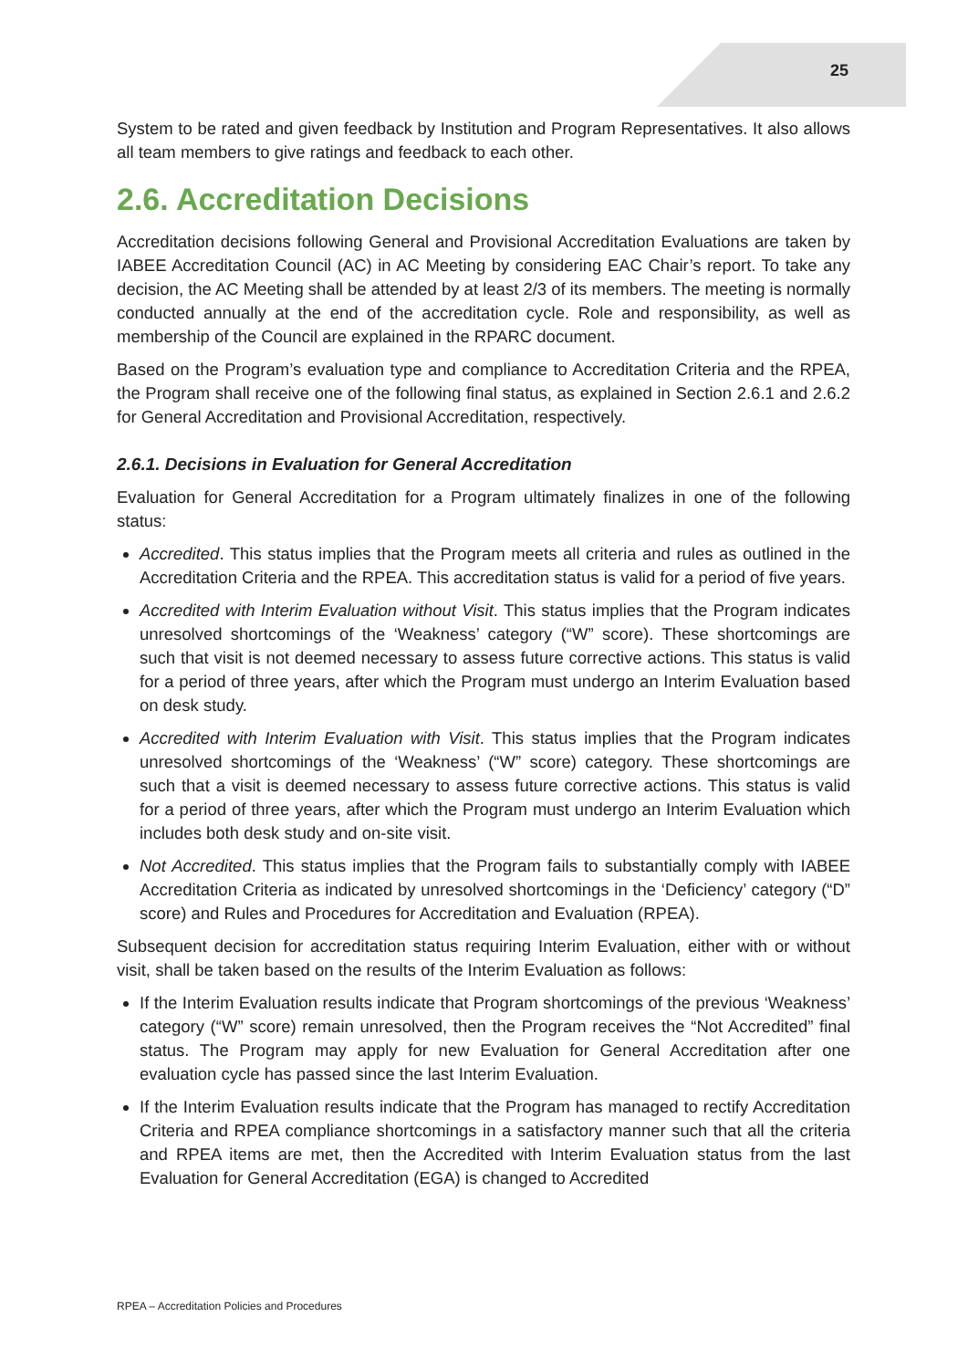25
System to be rated and given feedback by Institution and Program Representatives. It also allows all team members to give ratings and feedback to each other.
2.6. Accreditation Decisions
Accreditation decisions following General and Provisional Accreditation Evaluations are taken by IABEE Accreditation Council (AC) in AC Meeting by considering EAC Chair’s report. To take any decision, the AC Meeting shall be attended by at least 2/3 of its members. The meeting is normally conducted annually at the end of the accreditation cycle. Role and responsibility, as well as membership of the Council are explained in the RPARC document.
Based on the Program’s evaluation type and compliance to Accreditation Criteria and the RPEA, the Program shall receive one of the following final status, as explained in Section 2.6.1 and 2.6.2 for General Accreditation and Provisional Accreditation, respectively.
2.6.1. Decisions in Evaluation for General Accreditation
Evaluation for General Accreditation for a Program ultimately finalizes in one of the following status:
Accredited. This status implies that the Program meets all criteria and rules as outlined in the Accreditation Criteria and the RPEA. This accreditation status is valid for a period of five years.
Accredited with Interim Evaluation without Visit. This status implies that the Program indicates unresolved shortcomings of the ‘Weakness’ category (“W” score). These shortcomings are such that visit is not deemed necessary to assess future corrective actions. This status is valid for a period of three years, after which the Program must undergo an Interim Evaluation based on desk study.
Accredited with Interim Evaluation with Visit. This status implies that the Program indicates unresolved shortcomings of the ‘Weakness’ (“W” score) category. These shortcomings are such that a visit is deemed necessary to assess future corrective actions. This status is valid for a period of three years, after which the Program must undergo an Interim Evaluation which includes both desk study and on-site visit.
Not Accredited. This status implies that the Program fails to substantially comply with IABEE Accreditation Criteria as indicated by unresolved shortcomings in the ‘Deficiency’ category (“D” score) and Rules and Procedures for Accreditation and Evaluation (RPEA).
Subsequent decision for accreditation status requiring Interim Evaluation, either with or without visit, shall be taken based on the results of the Interim Evaluation as follows:
If the Interim Evaluation results indicate that Program shortcomings of the previous ‘Weakness’ category (“W” score) remain unresolved, then the Program receives the “Not Accredited” final status. The Program may apply for new Evaluation for General Accreditation after one evaluation cycle has passed since the last Interim Evaluation.
If the Interim Evaluation results indicate that the Program has managed to rectify Accreditation Criteria and RPEA compliance shortcomings in a satisfactory manner such that all the criteria and RPEA items are met, then the Accredited with Interim Evaluation status from the last Evaluation for General Accreditation (EGA) is changed to Accredited
RPEA – Accreditation Policies and Procedures